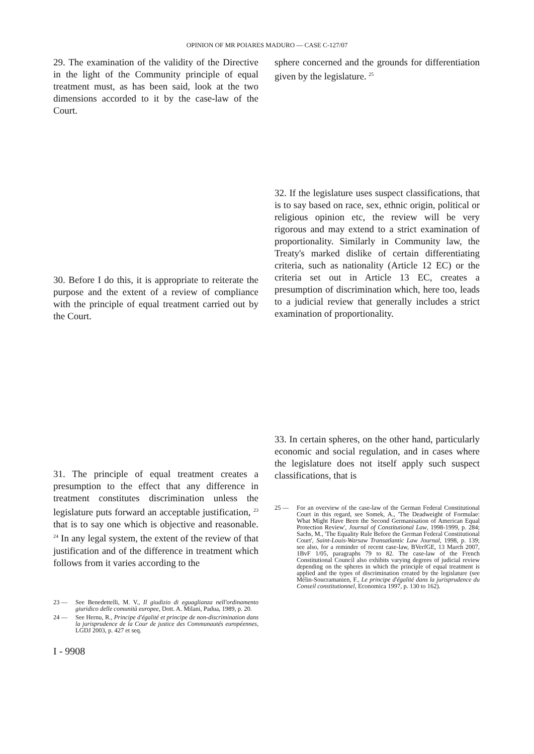OPINION OF MR POIARES MADURO — CASE C-127/07
29. The examination of the validity of the Directive in the light of the Community principle of equal treatment must, as has been said, look at the two dimensions accorded to it by the case-law of the Court.
30. Before I do this, it is appropriate to reiterate the purpose and the extent of a review of compliance with the principle of equal treatment carried out by the Court.
31. The principle of equal treatment creates a presumption to the effect that any difference in treatment constitutes discrimination unless the legislature puts forward an acceptable justification, <sup>23</sup> that is to say one which is objective and reasonable. <sup>24</sup> In any legal system, the extent of the review of that justification and of the difference in treatment which follows from it varies according to the
23 — See Benedettelli, M. V., Il giudizio di eguaglianza nell'ordinamento giuridico delle comunità europee, Dott. A. Milani, Padua, 1989, p. 20.
24 — See Hernu, R., Principe d'égalité et principe de non-discrimination dans la jurisprudence de la Cour de justice des Communautés européennes, LGDJ 2003, p. 427 et seq.
I - 9908
sphere concerned and the grounds for differentiation given by the legislature. <sup>25</sup>
32. If the legislature uses suspect classifications, that is to say based on race, sex, ethnic origin, political or religious opinion etc, the review will be very rigorous and may extend to a strict examination of proportionality. Similarly in Community law, the Treaty's marked dislike of certain differentiating criteria, such as nationality (Article 12 EC) or the criteria set out in Article 13 EC, creates a presumption of discrimination which, here too, leads to a judicial review that generally includes a strict examination of proportionality.
33. In certain spheres, on the other hand, particularly economic and social regulation, and in cases where the legislature does not itself apply such suspect classifications, that is
25 — For an overview of the case-law of the German Federal Constitutional Court in this regard, see Somek, A., 'The Deadweight of Formulae: What Might Have Been the Second Germanisation of American Equal Protection Review', Journal of Constitutional Law, 1998-1999, p. 284; Sachs, M., 'The Equality Rule Before the German Federal Constitutional Court', Saint-Louis-Warsaw Transatlantic Law Journal, 1998, p. 139; see also, for a reminder of recent case-law, BVerfGE, 13 March 2007, 1BvF 1/05, paragraphs 79 to 82. The case-law of the French Constitutional Council also exhibits varying degrees of judicial review depending on the spheres in which the principle of equal treatment is applied and the types of discrimination created by the legislature (see Mélin-Soucramanien, F., Le principe d'égalité dans la jurisprudence du Conseil constitutionnel, Economica 1997, p. 130 to 162).